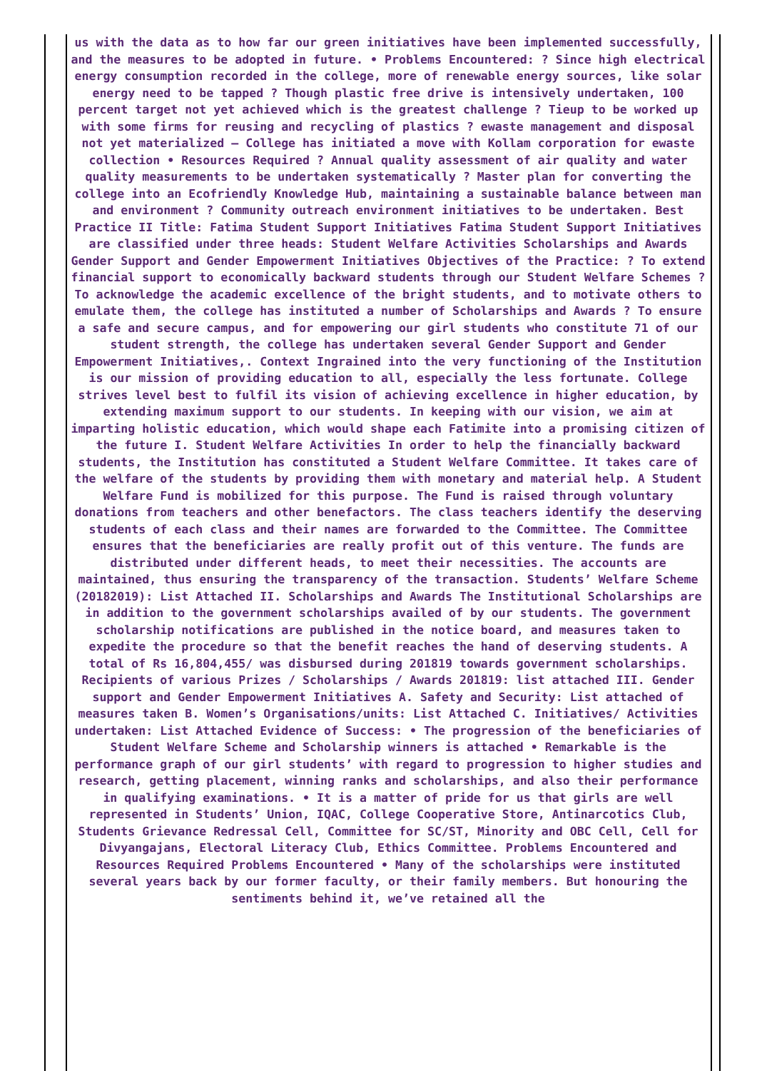us with the data as to how far our green initiatives have been implemented successfully, and the measures to be adopted in future. • Problems Encountered: ? Since high electrical energy consumption recorded in the college, more of renewable energy sources, like solar energy need to be tapped ? Though plastic free drive is intensively undertaken, 100 percent target not yet achieved which is the greatest challenge ? Tieup to be worked up with some firms for reusing and recycling of plastics ? ewaste management and disposal not yet materialized – College has initiated a move with Kollam corporation for ewaste collection • Resources Required ? Annual quality assessment of air quality and water quality measurements to be undertaken systematically ? Master plan for converting the college into an Ecofriendly Knowledge Hub, maintaining a sustainable balance between man and environment ? Community outreach environment initiatives to be undertaken. Best Practice II Title: Fatima Student Support Initiatives Fatima Student Support Initiatives are classified under three heads: Student Welfare Activities Scholarships and Awards Gender Support and Gender Empowerment Initiatives Objectives of the Practice: ? To extend financial support to economically backward students through our Student Welfare Schemes ? To acknowledge the academic excellence of the bright students, and to motivate others to emulate them, the college has instituted a number of Scholarships and Awards ? To ensure a safe and secure campus, and for empowering our girl students who constitute 71 of our student strength, the college has undertaken several Gender Support and Gender Empowerment Initiatives,. Context Ingrained into the very functioning of the Institution is our mission of providing education to all, especially the less fortunate. College strives level best to fulfil its vision of achieving excellence in higher education, by extending maximum support to our students. In keeping with our vision, we aim at imparting holistic education, which would shape each Fatimite into a promising citizen of the future I. Student Welfare Activities In order to help the financially backward students, the Institution has constituted a Student Welfare Committee. It takes care of the welfare of the students by providing them with monetary and material help. A Student Welfare Fund is mobilized for this purpose. The Fund is raised through voluntary donations from teachers and other benefactors. The class teachers identify the deserving students of each class and their names are forwarded to the Committee. The Committee ensures that the beneficiaries are really profit out of this venture. The funds are distributed under different heads, to meet their necessities. The accounts are maintained, thus ensuring the transparency of the transaction. Students’ Welfare Scheme (20182019): List Attached II. Scholarships and Awards The Institutional Scholarships are in addition to the government scholarships availed of by our students. The government scholarship notifications are published in the notice board, and measures taken to expedite the procedure so that the benefit reaches the hand of deserving students. A total of Rs 16,804,455/ was disbursed during 201819 towards government scholarships. Recipients of various Prizes / Scholarships / Awards 201819: list attached III. Gender support and Gender Empowerment Initiatives A. Safety and Security: List attached of measures taken B. Women’s Organisations/units: List Attached C. Initiatives/ Activities undertaken: List Attached Evidence of Success: • The progression of the beneficiaries of Student Welfare Scheme and Scholarship winners is attached • Remarkable is the performance graph of our girl students’ with regard to progression to higher studies and research, getting placement, winning ranks and scholarships, and also their performance in qualifying examinations. • It is a matter of pride for us that girls are well represented in Students’ Union, IQAC, College Cooperative Store, Antinarcotics Club, Students Grievance Redressal Cell, Committee for SC/ST, Minority and OBC Cell, Cell for Divyangajans, Electoral Literacy Club, Ethics Committee. Problems Encountered and Resources Required Problems Encountered • Many of the scholarships were instituted several years back by our former faculty, or their family members. But honouring the sentiments behind it, we’ve retained all the